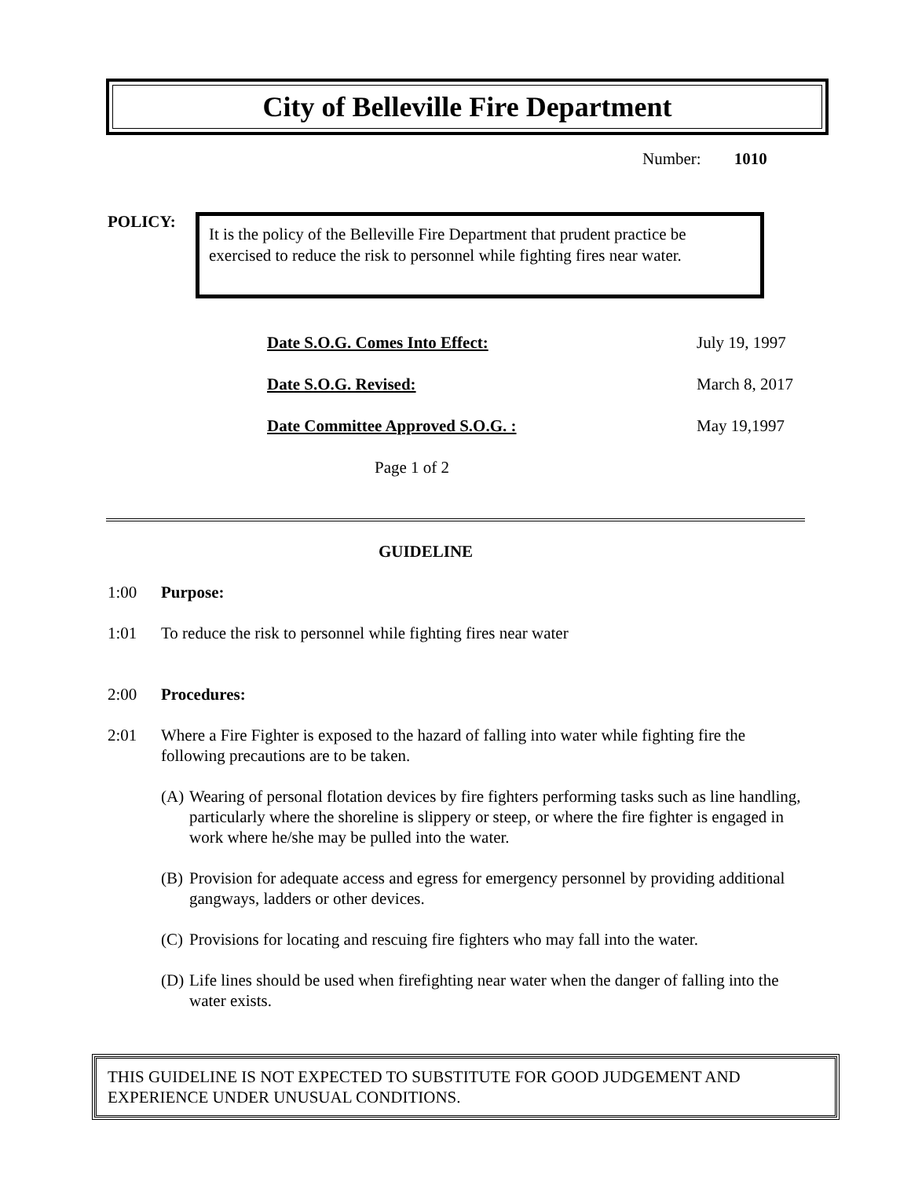City of Belleville Fire Department
Number: 1010
POLICY:
It is the policy of the Belleville Fire Department that prudent practice be exercised to reduce the risk to personnel while fighting fires near water.
| Date S.O.G. Comes Into Effect: | July 19, 1997 |
| Date S.O.G. Revised: | March 8, 2017 |
| Date Committee Approved S.O.G. : | May 19,1997 |
| Page 1 of 2 | |
GUIDELINE
1:00 Purpose:
1:01 To reduce the risk to personnel while fighting fires near water
2:00 Procedures:
2:01 Where a Fire Fighter is exposed to the hazard of falling into water while fighting fire the following precautions are to be taken.
(A) Wearing of personal flotation devices by fire fighters performing tasks such as line handling, particularly where the shoreline is slippery or steep, or where the fire fighter is engaged in work where he/she may be pulled into the water.
(B) Provision for adequate access and egress for emergency personnel by providing additional gangways, ladders or other devices.
(C) Provisions for locating and rescuing fire fighters who may fall into the water.
(D) Life lines should be used when firefighting near water when the danger of falling into the water exists.
THIS GUIDELINE IS NOT EXPECTED TO SUBSTITUTE FOR GOOD JUDGEMENT AND EXPERIENCE UNDER UNUSUAL CONDITIONS.